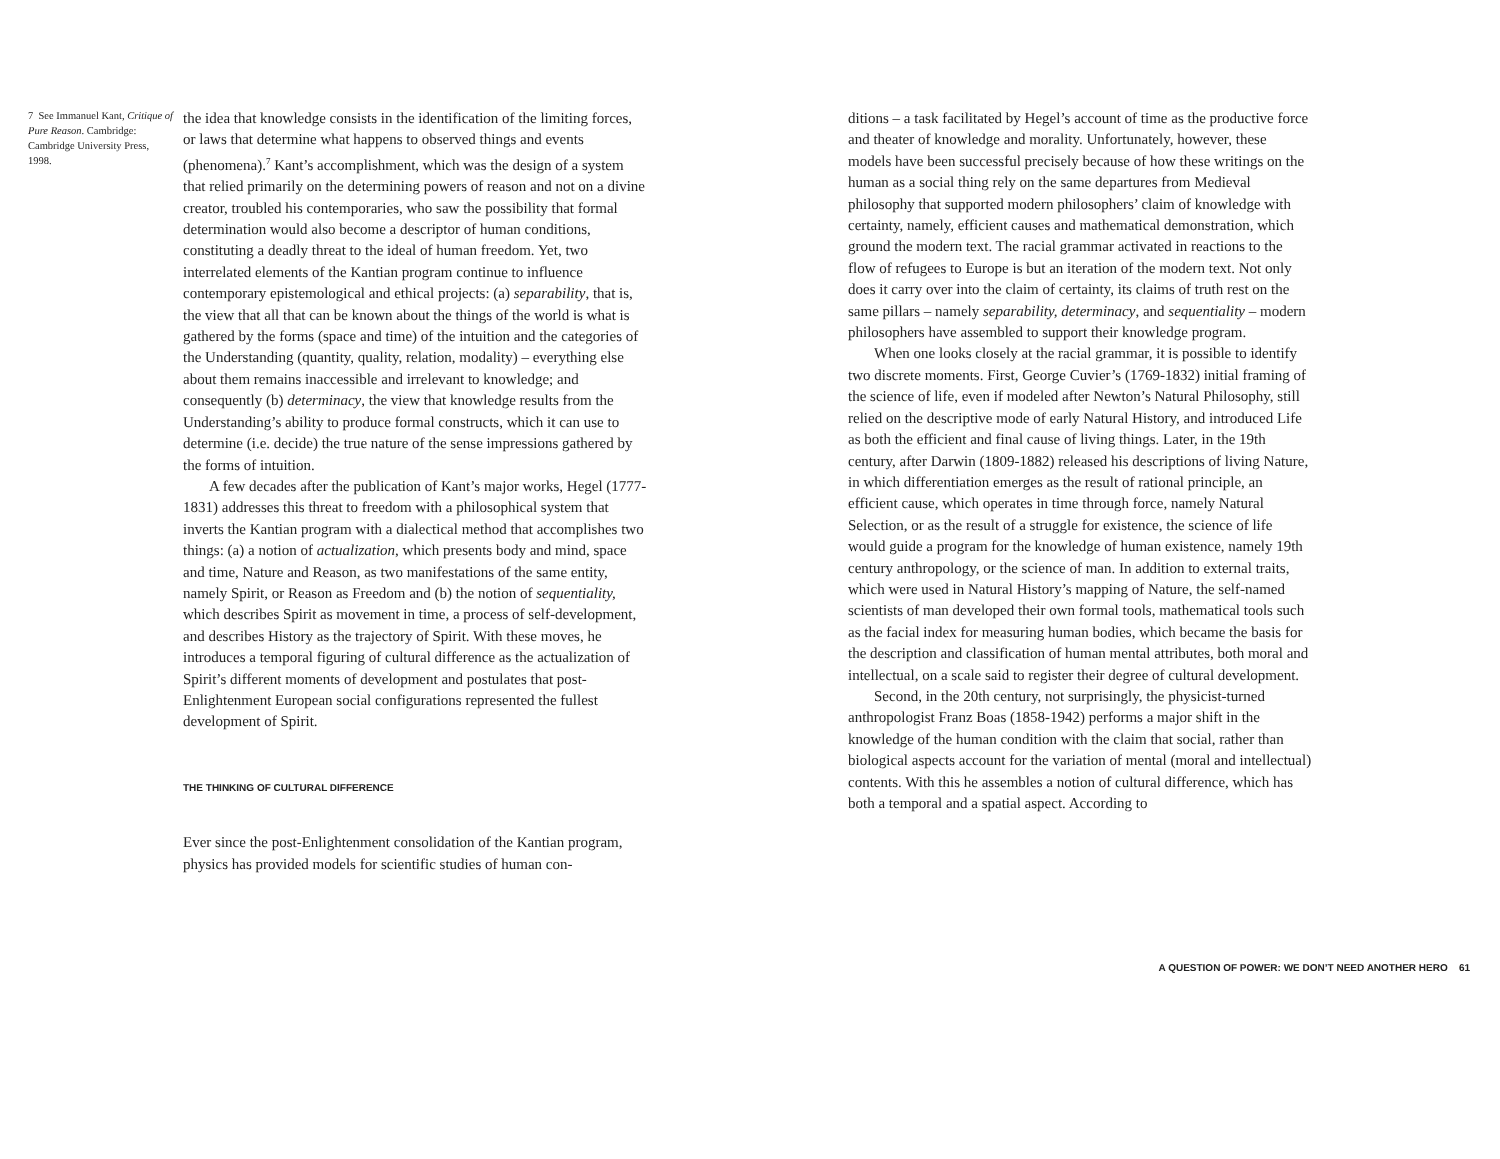7 See Immanuel Kant, Critique of Pure Reason. Cambridge: Cambridge University Press, 1998.
the idea that knowledge consists in the identification of the limiting forces, or laws that determine what happens to observed things and events (phenomena).<sup>7</sup> Kant’s accomplishment, which was the design of a system that relied primarily on the determining powers of reason and not on a divine creator, troubled his contemporaries, who saw the possibility that formal determination would also become a descriptor of human conditions, constituting a deadly threat to the ideal of human freedom. Yet, two interrelated elements of the Kantian program continue to influence contemporary epistemological and ethical projects: (a) separability, that is, the view that all that can be known about the things of the world is what is gathered by the forms (space and time) of the intuition and the categories of the Understanding (quantity, quality, relation, modality) – everything else about them remains inaccessible and irrelevant to knowledge; and consequently (b) determinacy, the view that knowledge results from the Understanding’s ability to produce formal constructs, which it can use to determine (i.e. decide) the true nature of the sense impressions gathered by the forms of intuition.
A few decades after the publication of Kant’s major works, Hegel (1777-1831) addresses this threat to freedom with a philosophical system that inverts the Kantian program with a dialectical method that accomplishes two things: (a) a notion of actualization, which presents body and mind, space and time, Nature and Reason, as two manifestations of the same entity, namely Spirit, or Reason as Freedom and (b) the notion of sequentiality, which describes Spirit as movement in time, a process of self-development, and describes History as the trajectory of Spirit. With these moves, he introduces a temporal figuring of cultural difference as the actualization of Spirit’s different moments of development and postulates that post-Enlightenment European social configurations represented the fullest development of Spirit.
THE THINKING OF CULTURAL DIFFERENCE
Ever since the post-Enlightenment consolidation of the Kantian program, physics has provided models for scientific studies of human con-
ditions – a task facilitated by Hegel’s account of time as the productive force and theater of knowledge and morality. Unfortunately, however, these models have been successful precisely because of how these writings on the human as a social thing rely on the same departures from Medieval philosophy that supported modern philosophers’ claim of knowledge with certainty, namely, efficient causes and mathematical demonstration, which ground the modern text. The racial grammar activated in reactions to the flow of refugees to Europe is but an iteration of the modern text. Not only does it carry over into the claim of certainty, its claims of truth rest on the same pillars – namely separability, determinacy, and sequentiality – modern philosophers have assembled to support their knowledge program.
When one looks closely at the racial grammar, it is possible to identify two discrete moments. First, George Cuvier’s (1769-1832) initial framing of the science of life, even if modeled after Newton’s Natural Philosophy, still relied on the descriptive mode of early Natural History, and introduced Life as both the efficient and final cause of living things. Later, in the 19th century, after Darwin (1809-1882) released his descriptions of living Nature, in which differentiation emerges as the result of rational principle, an efficient cause, which operates in time through force, namely Natural Selection, or as the result of a struggle for existence, the science of life would guide a program for the knowledge of human existence, namely 19th century anthropology, or the science of man. In addition to external traits, which were used in Natural History’s mapping of Nature, the self-named scientists of man developed their own formal tools, mathematical tools such as the facial index for measuring human bodies, which became the basis for the description and classification of human mental attributes, both moral and intellectual, on a scale said to register their degree of cultural development.
Second, in the 20th century, not surprisingly, the physicist-turned anthropologist Franz Boas (1858-1942) performs a major shift in the knowledge of the human condition with the claim that social, rather than biological aspects account for the variation of mental (moral and intellectual) contents. With this he assembles a notion of cultural difference, which has both a temporal and a spatial aspect. According to
A QUESTION OF POWER: WE DON’T NEED ANOTHER HERO 61